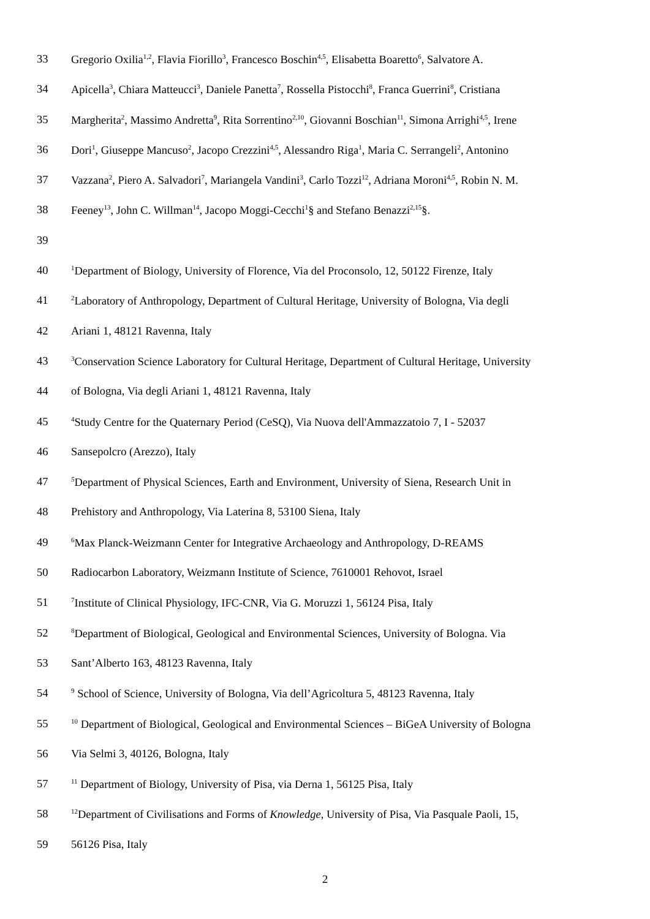33 Gregorio Oxilia<sup>1,2</sup>, Flavia Fiorillo<sup>3</sup>, Francesco Boschin<sup>4,5</sup>, Elisabetta Boaretto<sup>6</sup>, Salvatore A.
34 Apicella<sup>3</sup>, Chiara Matteucci<sup>3</sup>, Daniele Panetta<sup>7</sup>, Rossella Pistocchi<sup>8</sup>, Franca Guerrini<sup>8</sup>, Cristiana
35 Margherita<sup>2</sup>, Massimo Andretta<sup>9</sup>, Rita Sorrentino<sup>2,10</sup>, Giovanni Boschian<sup>11</sup>, Simona Arrighi<sup>4,5</sup>, Irene
36 Dori<sup>1</sup>, Giuseppe Mancuso<sup>2</sup>, Jacopo Crezzini<sup>4,5</sup>, Alessandro Riga<sup>1</sup>, Maria C. Serrangeli<sup>2</sup>, Antonino
37 Vazzana<sup>2</sup>, Piero A. Salvadori<sup>7</sup>, Mariangela Vandini<sup>3</sup>, Carlo Tozzi<sup>12</sup>, Adriana Moroni<sup>4,5</sup>, Robin N. M.
38 Feeney<sup>13</sup>, John C. Willman<sup>14</sup>, Jacopo Moggi-Cecchi<sup>1</sup>§ and Stefano Benazzi<sup>2,15</sup>§.
39
40
<sup>1</sup> Department of Biology, University of Florence, Via del Proconsolo, 12, 50122 Firenze, Italy
41
<sup>2</sup> Laboratory of Anthropology, Department of Cultural Heritage, University of Bologna, Via degli
42 Ariani 1, 48121 Ravenna, Italy
43
<sup>3</sup> Conservation Science Laboratory for Cultural Heritage, Department of Cultural Heritage, University
44 of Bologna, Via degli Ariani 1, 48121 Ravenna, Italy
45
<sup>4</sup> Study Centre for the Quaternary Period (CeSQ), Via Nuova dell'Ammazzatoio 7, I - 52037
46 Sansepolcro (Arezzo), Italy
47
<sup>5</sup> Department of Physical Sciences, Earth and Environment, University of Siena, Research Unit in
48 Prehistory and Anthropology, Via Laterina 8, 53100 Siena, Italy
49
<sup>6</sup> Max Planck-Weizmann Center for Integrative Archaeology and Anthropology, D-REAMS
50 Radiocarbon Laboratory, Weizmann Institute of Science, 7610001 Rehovot, Israel
51
<sup>7</sup> Institute of Clinical Physiology, IFC-CNR, Via G. Moruzzi 1, 56124 Pisa, Italy
52
<sup>8</sup> Department of Biological, Geological and Environmental Sciences, University of Bologna. Via
53 Sant’Alberto 163, 48123 Ravenna, Italy
54
<sup>9</sup> School of Science, University of Bologna, Via dell’Agricoltura 5, 48123 Ravenna, Italy
55
<sup>10</sup> Department of Biological, Geological and Environmental Sciences – BiGeA University of Bologna
56 Via Selmi 3, 40126, Bologna, Italy
57
<sup>11</sup> Department of Biology, University of Pisa, via Derna 1, 56125 Pisa, Italy
58
<sup>12</sup> Department of Civilisations and Forms of Knowledge, University of Pisa, Via Pasquale Paoli, 15,
59 56126 Pisa, Italy
2